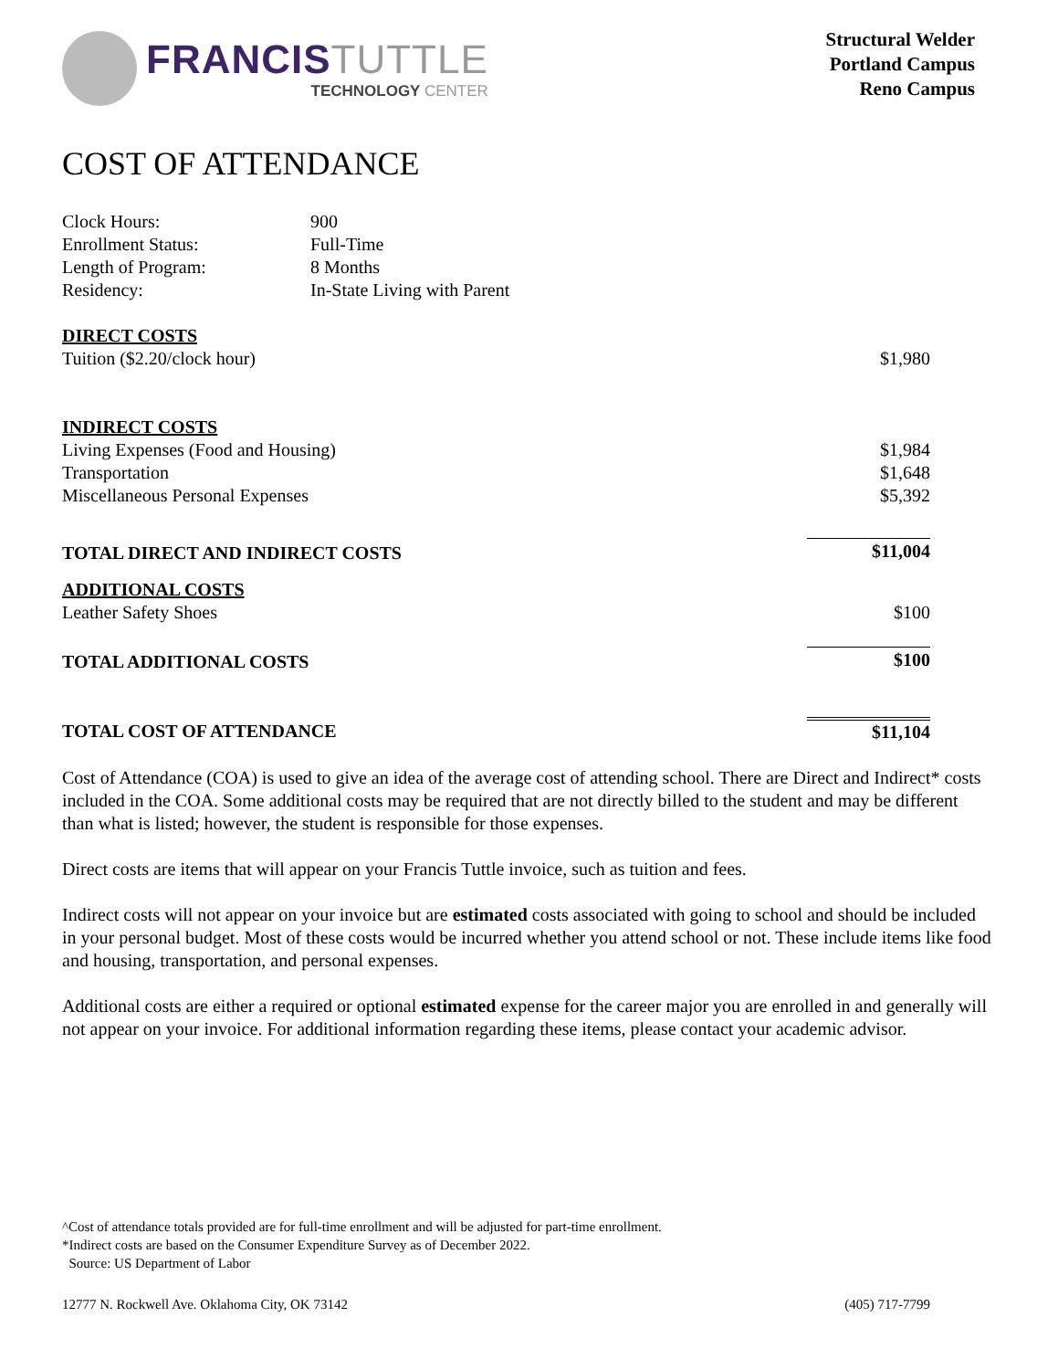FRANCISTUTTLE
TECHNOLOGY CENTER
Structural Welder
Portland Campus
Reno Campus
COST OF ATTENDANCE
| Clock Hours: | 900 |
| Enrollment Status: | Full-Time |
| Length of Program: | 8 Months |
| Residency: | In-State Living with Parent |
| DIRECT COSTS | |
| Tuition ($2.20/clock hour) | $1,980 |
| INDIRECT COSTS | |
| Living Expenses (Food and Housing) | $1,984 |
| Transportation | $1,648 |
| Miscellaneous Personal Expenses | $5,392 |
| TOTAL DIRECT AND INDIRECT COSTS | $11,004 |
| ADDITIONAL COSTS | |
| Leather Safety Shoes | $100 |
| TOTAL ADDITIONAL COSTS | $100 |
| TOTAL COST OF ATTENDANCE | $11,104 |
Cost of Attendance (COA) is used to give an idea of the average cost of attending school. There are Direct and Indirect* costs included in the COA. Some additional costs may be required that are not directly billed to the student and may be different than what is listed; however, the student is responsible for those expenses.
Direct costs are items that will appear on your Francis Tuttle invoice, such as tuition and fees.
Indirect costs will not appear on your invoice but are estimated costs associated with going to school and should be included in your personal budget. Most of these costs would be incurred whether you attend school or not. These include items like food and housing, transportation, and personal expenses.
Additional costs are either a required or optional estimated expense for the career major you are enrolled in and generally will not appear on your invoice. For additional information regarding these items, please contact your academic advisor.
^Cost of attendance totals provided are for full-time enrollment and will be adjusted for part-time enrollment.
*Indirect costs are based on the Consumer Expenditure Survey as of December 2022.
Source: US Department of Labor
12777 N. Rockwell Ave. Oklahoma City, OK 73142 (405) 717-7799